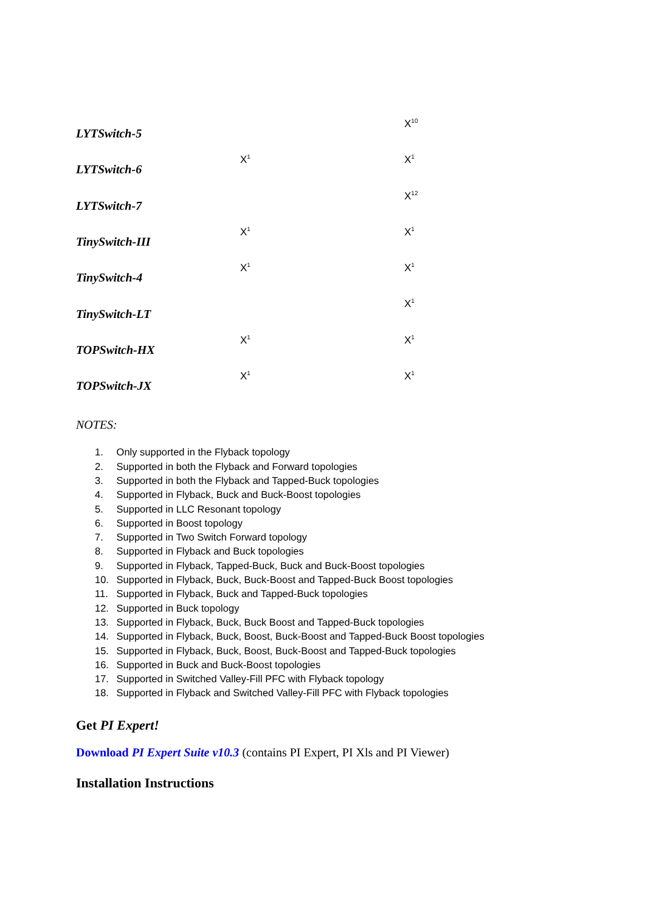| LYTSwitch-5 | | X<sup>10</sup> |
| LYTSwitch-6 | X<sup>1</sup> | X<sup>1</sup> |
| LYTSwitch-7 | | X<sup>12</sup> |
| TinySwitch-III | X<sup>1</sup> | X<sup>1</sup> |
| TinySwitch-4 | X<sup>1</sup> | X<sup>1</sup> |
| TinySwitch-LT | | X<sup>1</sup> |
| TOPSwitch-HX | X<sup>1</sup> | X<sup>1</sup> |
| TOPSwitch-JX | X<sup>1</sup> | X<sup>1</sup> |
NOTES:
1. Only supported in the Flyback topology
2. Supported in both the Flyback and Forward topologies
3. Supported in both the Flyback and Tapped-Buck topologies
4. Supported in Flyback, Buck and Buck-Boost topologies
5. Supported in LLC Resonant topology
6. Supported in Boost topology
7. Supported in Two Switch Forward topology
8. Supported in Flyback and Buck topologies
9. Supported in Flyback, Tapped-Buck, Buck and Buck-Boost topologies
10. Supported in Flyback, Buck, Buck-Boost and Tapped-Buck Boost topologies
11. Supported in Flyback, Buck and Tapped-Buck topologies
12. Supported in Buck topology
13. Supported in Flyback, Buck, Buck Boost and Tapped-Buck topologies
14. Supported in Flyback, Buck, Boost, Buck-Boost and Tapped-Buck Boost topologies
15. Supported in Flyback, Buck, Boost, Buck-Boost and Tapped-Buck topologies
16. Supported in Buck and Buck-Boost topologies
17. Supported in Switched Valley-Fill PFC with Flyback topology
18. Supported in Flyback and Switched Valley-Fill PFC with Flyback topologies
Get PI Expert!
Download PI Expert Suite v10.3 (contains PI Expert, PI Xls and PI Viewer)
Installation Instructions